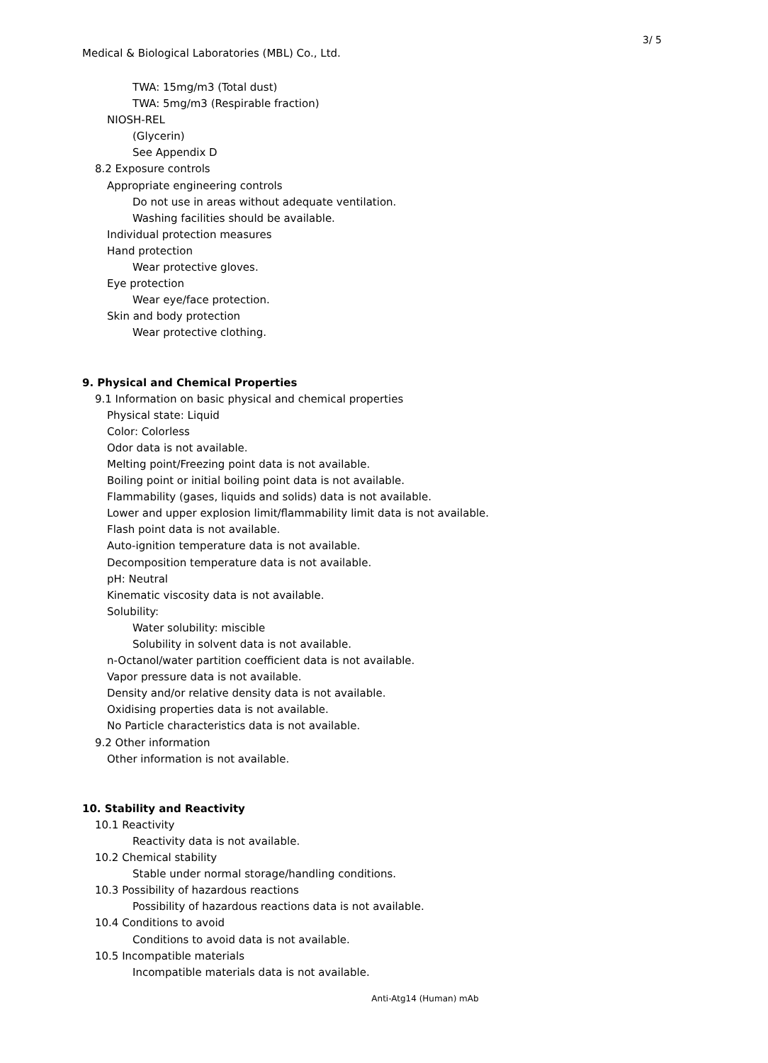3/ 5
Medical & Biological Laboratories (MBL) Co., Ltd.
TWA: 15mg/m3 (Total dust)
TWA: 5mg/m3 (Respirable fraction)
NIOSH-REL
(Glycerin)
See Appendix D
8.2 Exposure controls
Appropriate engineering controls
Do not use in areas without adequate ventilation.
Washing facilities should be available.
Individual protection measures
Hand protection
Wear protective gloves.
Eye protection
Wear eye/face protection.
Skin and body protection
Wear protective clothing.
9. Physical and Chemical Properties
9.1 Information on basic physical and chemical properties
Physical state: Liquid
Color: Colorless
Odor data is not available.
Melting point/Freezing point data is not available.
Boiling point or initial boiling point data is not available.
Flammability (gases, liquids and solids) data is not available.
Lower and upper explosion limit/flammability limit data is not available.
Flash point data is not available.
Auto-ignition temperature data is not available.
Decomposition temperature data is not available.
pH: Neutral
Kinematic viscosity data is not available.
Solubility:
Water solubility: miscible
Solubility in solvent data is not available.
n-Octanol/water partition coefficient data is not available.
Vapor pressure data is not available.
Density and/or relative density data is not available.
Oxidising properties data is not available.
No Particle characteristics data is not available.
9.2 Other information
Other information is not available.
10. Stability and Reactivity
10.1 Reactivity
Reactivity data is not available.
10.2 Chemical stability
Stable under normal storage/handling conditions.
10.3 Possibility of hazardous reactions
Possibility of hazardous reactions data is not available.
10.4 Conditions to avoid
Conditions to avoid data is not available.
10.5 Incompatible materials
Incompatible materials data is not available.
Anti-Atg14 (Human) mAb